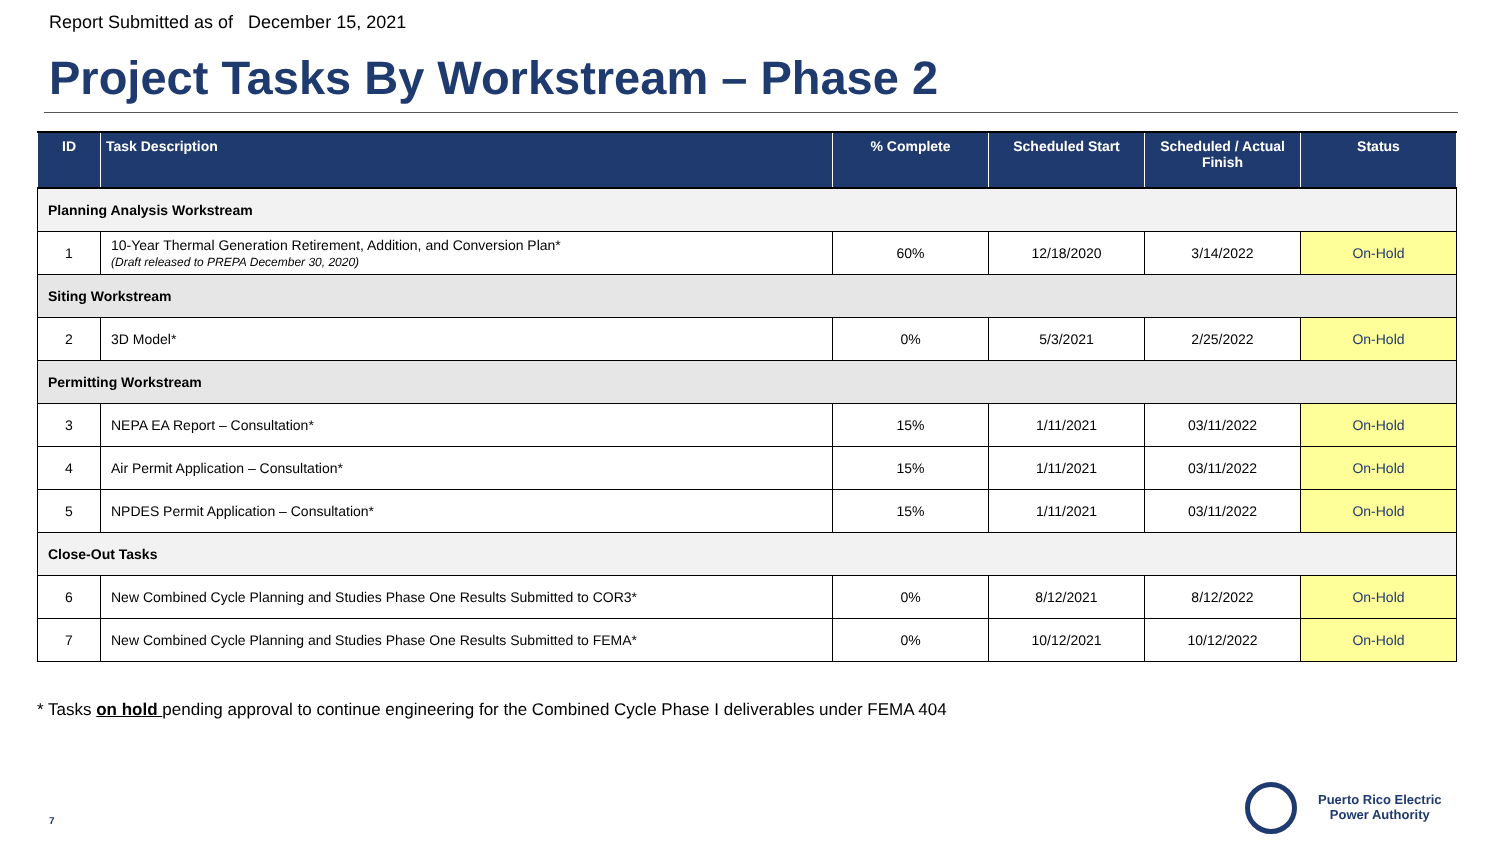Report Submitted as of December 15, 2021
Project Tasks By Workstream – Phase 2
| ID | Task Description | % Complete | Scheduled Start | Scheduled / Actual Finish | Status |
| --- | --- | --- | --- | --- | --- |
| Planning Analysis Workstream | | | | | |
| 1 | 10-Year Thermal Generation Retirement, Addition, and Conversion Plan* (Draft released to PREPA December 30, 2020) | 60% | 12/18/2020 | 3/14/2022 | On-Hold |
| Siting Workstream | | | | | |
| 2 | 3D Model* | 0% | 5/3/2021 | 2/25/2022 | On-Hold |
| Permitting Workstream | | | | | |
| 3 | NEPA EA Report – Consultation* | 15% | 1/11/2021 | 03/11/2022 | On-Hold |
| 4 | Air Permit Application – Consultation* | 15% | 1/11/2021 | 03/11/2022 | On-Hold |
| 5 | NPDES Permit Application – Consultation* | 15% | 1/11/2021 | 03/11/2022 | On-Hold |
| Close-Out Tasks | | | | | |
| 6 | New Combined Cycle Planning and Studies Phase One Results Submitted to COR3* | 0% | 8/12/2021 | 8/12/2022 | On-Hold |
| 7 | New Combined Cycle Planning and Studies Phase One Results Submitted to FEMA* | 0% | 10/12/2021 | 10/12/2022 | On-Hold |
* Tasks on hold pending approval to continue engineering for the Combined Cycle Phase I deliverables under FEMA 404
7
Puerto Rico Electric
Power Authority